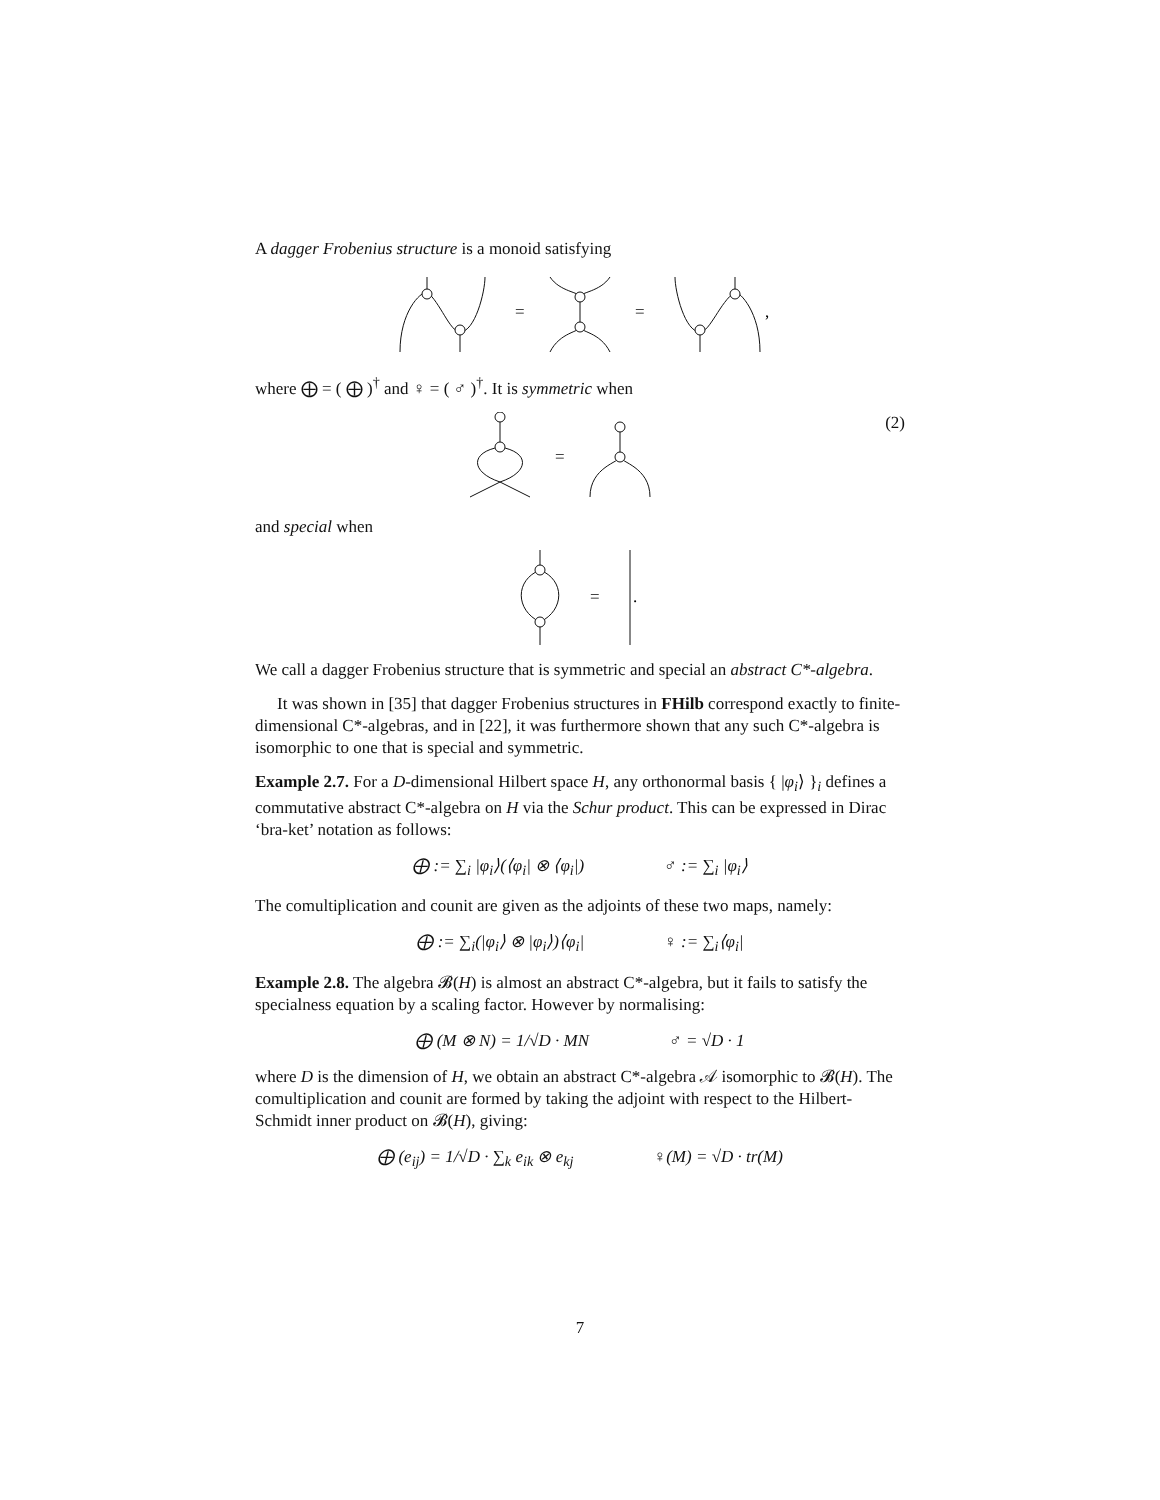A dagger Frobenius structure is a monoid satisfying
=
=
,
where ⨁ = ( ⨁ )<sup>†</sup> and ♀ = ( ♂ )<sup>†</sup>. It is symmetric when
(2)
=
and special when
=
.
We call a dagger Frobenius structure that is symmetric and special an abstract C*-algebra.
It was shown in [35] that dagger Frobenius structures in FHilb correspond exactly to finite-dimensional C*-algebras, and in [22], it was furthermore shown that any such C*-algebra is isomorphic to one that is special and symmetric.
Example 2.7. For a D-dimensional Hilbert space H, any orthonormal basis { |φ<sub>i</sub>⟩ }<sub>i</sub> defines a commutative abstract C*-algebra on H via the Schur product. This can be expressed in Dirac ‘bra-ket’ notation as follows:
⨁ := ∑<sub>i</sub> |φ<sub>i</sub>⟩(⟨φ<sub>i</sub>| ⊗ ⟨φ<sub>i</sub>|) ♂ := ∑<sub>i</sub> |φ<sub>i</sub>⟩
The comultiplication and counit are given as the adjoints of these two maps, namely:
⨁ := ∑<sub>i</sub>(|φ<sub>i</sub>⟩ ⊗ |φ<sub>i</sub>⟩)⟨φ<sub>i</sub>| ♀ := ∑<sub>i</sub>⟨φ<sub>i</sub>|
Example 2.8. The algebra 𝓑(H) is almost an abstract C*-algebra, but it fails to satisfy the specialness equation by a scaling factor. However by normalising:
⨁ (M ⊗ N) = 1/√D · MN ♂ = √D · 1
where D is the dimension of H, we obtain an abstract C*-algebra 𝒜 isomorphic to 𝓑(H). The comultiplication and counit are formed by taking the adjoint with respect to the Hilbert-Schmidt inner product on 𝓑(H), giving:
⨁ (e<sub>ij</sub>) = 1/√D · ∑<sub>k</sub> e<sub>ik</sub> ⊗ e<sub>kj</sub> ♀(M) = √D · tr(M)
7